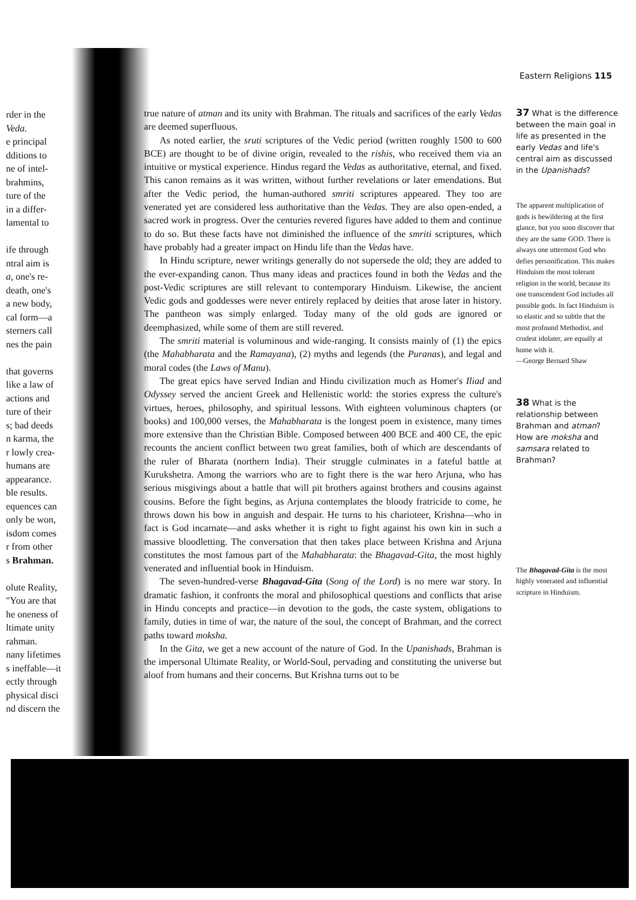Eastern Religions 115
rder in the
Veda.
e principal
dditions to
ne of intel-
brahmins,
ture of the
in a differ-
lamental to
ife through
ntral aim is
a, one's re-
death, one's
a new body,
cal form—a
sterners call
nes the pain
that governs
like a law of
actions and
ture of their
s; bad deeds
n karma, the
r lowly crea-
humans are
appearance.
ble results.
equences can
only be won,
isdom comes
r from other
s Brahman.
olute Reality,
"You are that
he oneness of
ltimate unity
rahman.
nany lifetimes
s ineffable—it
ectly through
physical disci
nd discern the
true nature of atman and its unity with Brahman. The rituals and sacrifices of the early Vedas are deemed superfluous.
As noted earlier, the sruti scriptures of the Vedic period (written roughly 1500 to 600 BCE) are thought to be of divine origin, revealed to the rishis, who received them via an intuitive or mystical experience. Hindus regard the Vedas as authoritative, eternal, and fixed. This canon remains as it was written, without further revelations or later emendations. But after the Vedic period, the human-authored smriti scriptures appeared. They too are venerated yet are considered less authoritative than the Vedas. They are also open-ended, a sacred work in progress. Over the centuries revered figures have added to them and continue to do so. But these facts have not diminished the influence of the smriti scriptures, which have probably had a greater impact on Hindu life than the Vedas have.
In Hindu scripture, newer writings generally do not supersede the old; they are added to the ever-expanding canon. Thus many ideas and practices found in both the Vedas and the post-Vedic scriptures are still relevant to contemporary Hinduism. Likewise, the ancient Vedic gods and goddesses were never entirely replaced by deities that arose later in history. The pantheon was simply enlarged. Today many of the old gods are ignored or deemphasized, while some of them are still revered.
The smriti material is voluminous and wide-ranging. It consists mainly of (1) the epics (the Mahabharata and the Ramayana), (2) myths and legends (the Puranas), and legal and moral codes (the Laws of Manu).
The great epics have served Indian and Hindu civilization much as Homer's Iliad and Odyssey served the ancient Greek and Hellenistic world: the stories express the culture's virtues, heroes, philosophy, and spiritual lessons. With eighteen voluminous chapters (or books) and 100,000 verses, the Mahabharata is the longest poem in existence, many times more extensive than the Christian Bible. Composed between 400 BCE and 400 CE, the epic recounts the ancient conflict between two great families, both of which are descendants of the ruler of Bharata (northern India). Their struggle culminates in a fateful battle at Kurukshetra. Among the warriors who are to fight there is the war hero Arjuna, who has serious misgivings about a battle that will pit brothers against brothers and cousins against cousins. Before the fight begins, as Arjuna contemplates the bloody fratricide to come, he throws down his bow in anguish and despair. He turns to his charioteer, Krishna—who in fact is God incarnate—and asks whether it is right to fight against his own kin in such a massive bloodletting. The conversation that then takes place between Krishna and Arjuna constitutes the most famous part of the Mahabharata: the Bhagavad-Gita, the most highly venerated and influential book in Hinduism.
The seven-hundred-verse Bhagavad-Gita (Song of the Lord) is no mere war story. In dramatic fashion, it confronts the moral and philosophical questions and conflicts that arise in Hindu concepts and practice—in devotion to the gods, the caste system, obligations to family, duties in time of war, the nature of the soul, the concept of Brahman, and the correct paths toward moksha.
In the Gita, we get a new account of the nature of God. In the Upanishads, Brahman is the impersonal Ultimate Reality, or World-Soul, pervading and constituting the universe but aloof from humans and their concerns. But Krishna turns out to be
37 What is the difference between the main goal in life as presented in the early Vedas and life's central aim as discussed in the Upanishads?
The apparent multiplication of gods is bewildering at the first glance, but you soon discover that they are the same GOD. There is always one uttermost God who defies personification. This makes Hinduism the most tolerant religion in the world, because its one transcendent God includes all possible gods. In fact Hinduism is so elastic and so subtle that the most profound Methodist, and crudest idolater, are equally at home with it.
—George Bernard Shaw
38 What is the relationship between Brahman and atman? How are moksha and samsara related to Brahman?
The Bhagavad-Gita is the most highly venerated and influential scripture in Hinduism.